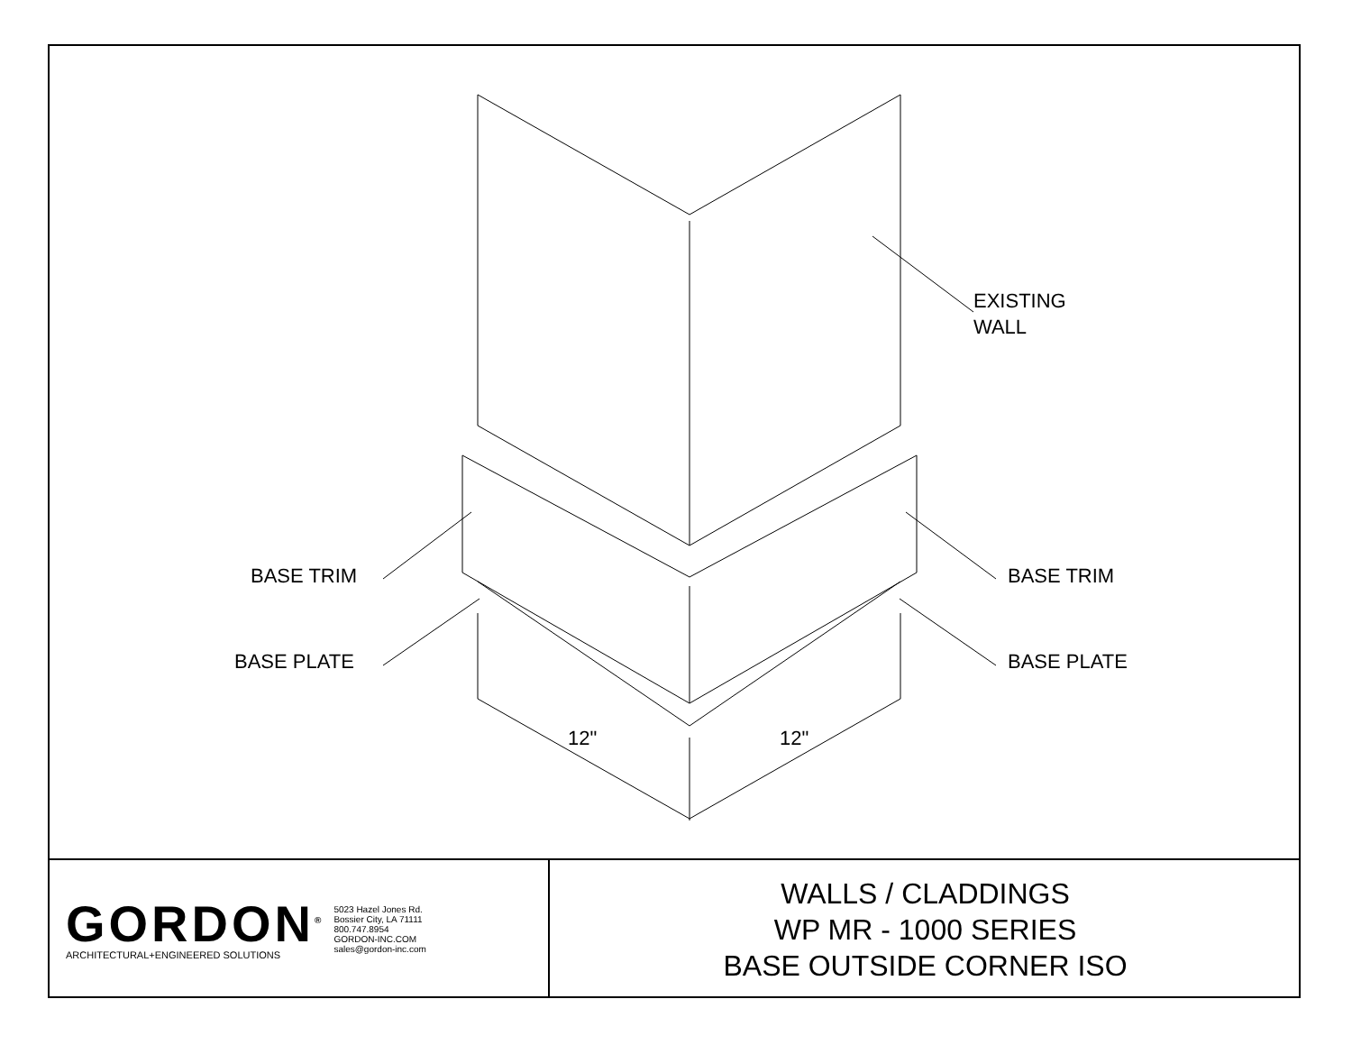EXISTING
WALL
BASE TRIM BASE TRIM
BASE PLATE BASE PLATE
12" 12"
GORDON<sup>®</sup>
ARCHITECTURAL+ENGINEERED SOLUTIONS
5023 Hazel Jones Rd.
Bossier City, LA 71111
800.747.8954
GORDON-INC.COM
sales@gordon-inc.com
WALLS / CLADDINGS
WP MR - 1000 SERIES
BASE OUTSIDE CORNER ISO